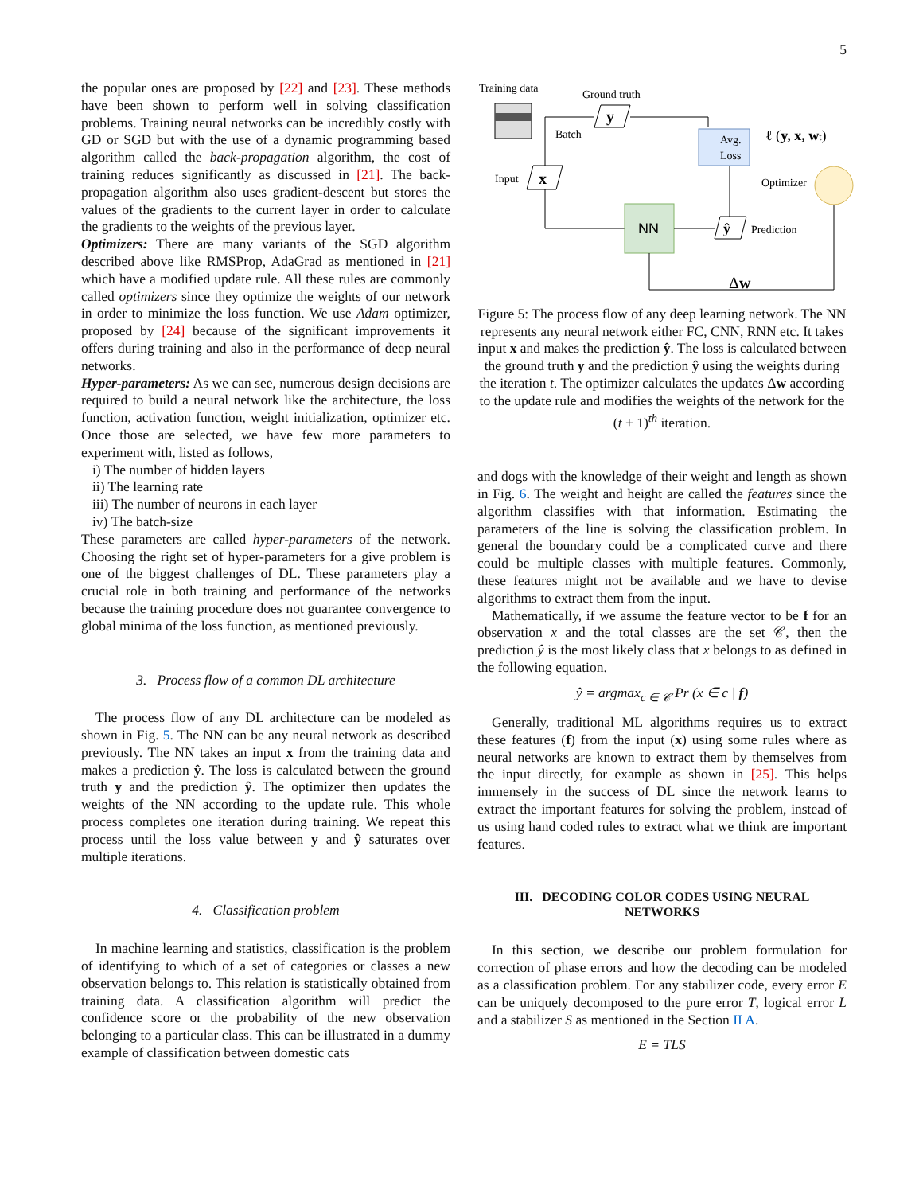5
the popular ones are proposed by [22] and [23]. These methods have been shown to perform well in solving classification problems. Training neural networks can be incredibly costly with GD or SGD but with the use of a dynamic programming based algorithm called the back-propagation algorithm, the cost of training reduces significantly as discussed in [21]. The back-propagation algorithm also uses gradient-descent but stores the values of the gradients to the current layer in order to calculate the gradients to the weights of the previous layer.
Optimizers: There are many variants of the SGD algorithm described above like RMSProp, AdaGrad as mentioned in [21] which have a modified update rule. All these rules are commonly called optimizers since they optimize the weights of our network in order to minimize the loss function. We use Adam optimizer, proposed by [24] because of the significant improvements it offers during training and also in the performance of deep neural networks.
Hyper-parameters: As we can see, numerous design decisions are required to build a neural network like the architecture, the loss function, activation function, weight initialization, optimizer etc. Once those are selected, we have few more parameters to experiment with, listed as follows,
i) The number of hidden layers
ii) The learning rate
iii) The number of neurons in each layer
iv) The batch-size
These parameters are called hyper-parameters of the network. Choosing the right set of hyper-parameters for a give problem is one of the biggest challenges of DL. These parameters play a crucial role in both training and performance of the networks because the training procedure does not guarantee convergence to global minima of the loss function, as mentioned previously.
3. Process flow of a common DL architecture
The process flow of any DL architecture can be modeled as shown in Fig. 5. The NN can be any neural network as described previously. The NN takes an input x from the training data and makes a prediction ŷ. The loss is calculated between the ground truth y and the prediction ŷ. The optimizer then updates the weights of the NN according to the update rule. This whole process completes one iteration during training. We repeat this process until the loss value between y and ŷ saturates over multiple iterations.
4. Classification problem
In machine learning and statistics, classification is the problem of identifying to which of a set of categories or classes a new observation belongs to. This relation is statistically obtained from training data. A classification algorithm will predict the confidence score or the probability of the new observation belonging to a particular class. This can be illustrated in a dummy example of classification between domestic cats
Training data
Ground truth
y
Batch
Input
x
NN
Avg.
Loss
ℓ (y, x, wt)
Optimizer
ŷ
Prediction
Δw
Figure 5: The process flow of any deep learning network. The NN represents any neural network either FC, CNN, RNN etc. It takes input x and makes the prediction ŷ. The loss is calculated between the ground truth y and the prediction ŷ using the weights during the iteration t. The optimizer calculates the updates Δw according to the update rule and modifies the weights of the network for the (t + 1)<sup>th</sup> iteration.
and dogs with the knowledge of their weight and length as shown in Fig. 6. The weight and height are called the features since the algorithm classifies with that information. Estimating the parameters of the line is solving the classification problem. In general the boundary could be a complicated curve and there could be multiple classes with multiple features. Commonly, these features might not be available and we have to devise algorithms to extract them from the input.
Mathematically, if we assume the feature vector to be f for an observation x and the total classes are the set 𝒞, then the prediction ŷ is the most likely class that x belongs to as defined in the following equation.
ŷ = argmax<sub>c ∈ 𝒞</sub> Pr (x ∈ c | f)
Generally, traditional ML algorithms requires us to extract these features (f) from the input (x) using some rules where as neural networks are known to extract them by themselves from the input directly, for example as shown in [25]. This helps immensely in the success of DL since the network learns to extract the important features for solving the problem, instead of us using hand coded rules to extract what we think are important features.
III. DECODING COLOR CODES USING NEURAL NETWORKS
In this section, we describe our problem formulation for correction of phase errors and how the decoding can be modeled as a classification problem. For any stabilizer code, every error E can be uniquely decomposed to the pure error T, logical error L and a stabilizer S as mentioned in the Section II A.
E = TLS